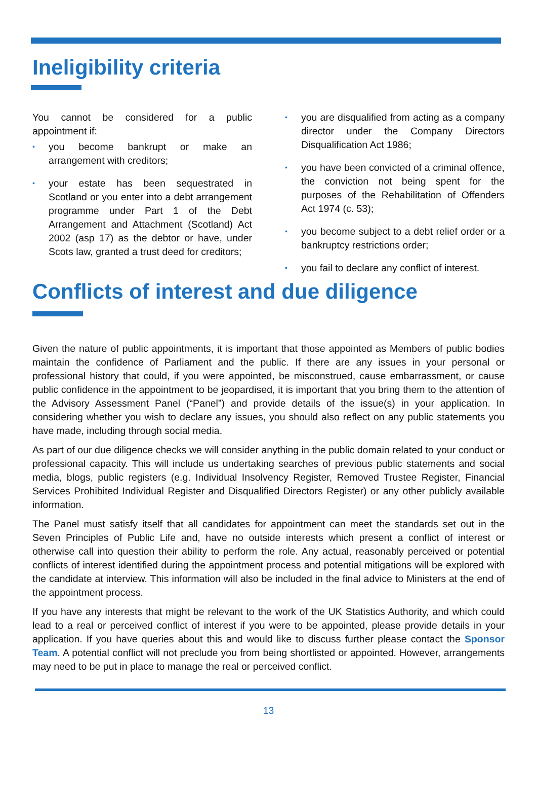Ineligibility criteria
You cannot be considered for a public appointment if:
• you become bankrupt or make an arrangement with creditors;
• your estate has been sequestrated in Scotland or you enter into a debt arrangement programme under Part 1 of the Debt Arrangement and Attachment (Scotland) Act 2002 (asp 17) as the debtor or have, under Scots law, granted a trust deed for creditors;
• you are disqualified from acting as a company director under the Company Directors Disqualification Act 1986;
• you have been convicted of a criminal offence, the conviction not being spent for the purposes of the Rehabilitation of Offenders Act 1974 (c. 53);
• you become subject to a debt relief order or a bankruptcy restrictions order;
• you fail to declare any conflict of interest.
Conflicts of interest and due diligence
Given the nature of public appointments, it is important that those appointed as Members of public bodies maintain the confidence of Parliament and the public. If there are any issues in your personal or professional history that could, if you were appointed, be misconstrued, cause embarrassment, or cause public confidence in the appointment to be jeopardised, it is important that you bring them to the attention of the Advisory Assessment Panel (“Panel”) and provide details of the issue(s) in your application. In considering whether you wish to declare any issues, you should also reflect on any public statements you have made, including through social media.
As part of our due diligence checks we will consider anything in the public domain related to your conduct or professional capacity. This will include us undertaking searches of previous public statements and social media, blogs, public registers (e.g. Individual Insolvency Register, Removed Trustee Register, Financial Services Prohibited Individual Register and Disqualified Directors Register) or any other publicly available information.
The Panel must satisfy itself that all candidates for appointment can meet the standards set out in the Seven Principles of Public Life and, have no outside interests which present a conflict of interest or otherwise call into question their ability to perform the role. Any actual, reasonably perceived or potential conflicts of interest identified during the appointment process and potential mitigations will be explored with the candidate at interview. This information will also be included in the final advice to Ministers at the end of the appointment process.
If you have any interests that might be relevant to the work of the UK Statistics Authority, and which could lead to a real or perceived conflict of interest if you were to be appointed, please provide details in your application. If you have queries about this and would like to discuss further please contact the Sponsor Team. A potential conflict will not preclude you from being shortlisted or appointed. However, arrangements may need to be put in place to manage the real or perceived conflict.
13